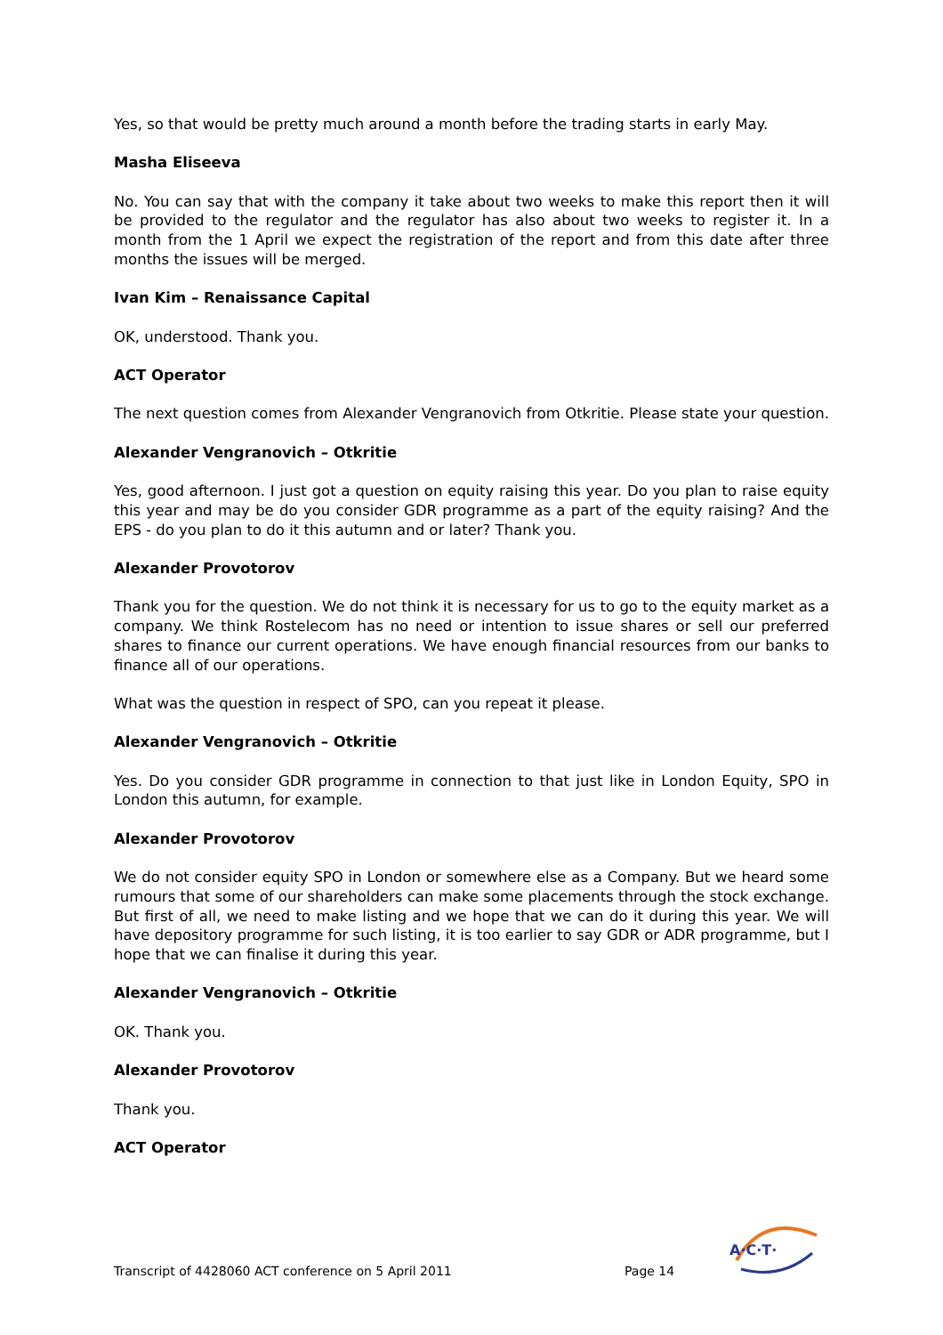Yes, so that would be pretty much around a month before the trading starts in early May.
Masha Eliseeva
No. You can say that with the company it take about two weeks to make this report then it will be provided to the regulator and the regulator has also about two weeks to register it. In a month from the 1 April we expect the registration of the report and from this date after three months the issues will be merged.
Ivan Kim – Renaissance Capital
OK, understood. Thank you.
ACT Operator
The next question comes from Alexander Vengranovich from Otkritie. Please state your question.
Alexander Vengranovich – Otkritie
Yes, good afternoon. I just got a question on equity raising this year. Do you plan to raise equity this year and may be do you consider GDR programme as a part of the equity raising? And the EPS - do you plan to do it this autumn and or later? Thank you.
Alexander Provotorov
Thank you for the question. We do not think it is necessary for us to go to the equity market as a company. We think Rostelecom has no need or intention to issue shares or sell our preferred shares to finance our current operations. We have enough financial resources from our banks to finance all of our operations.
What was the question in respect of SPO, can you repeat it please.
Alexander Vengranovich – Otkritie
Yes. Do you consider GDR programme in connection to that just like in London Equity, SPO in London this autumn, for example.
Alexander Provotorov
We do not consider equity SPO in London or somewhere else as a Company. But we heard some rumours that some of our shareholders can make some placements through the stock exchange. But first of all, we need to make listing and we hope that we can do it during this year. We will have depository programme for such listing, it is too earlier to say GDR or ADR programme, but I hope that we can finalise it during this year.
Alexander Vengranovich – Otkritie
OK. Thank you.
Alexander Provotorov
Thank you.
ACT Operator
Transcript of 4428060 ACT conference on 5 April 2011 Page 14
A·C·T·